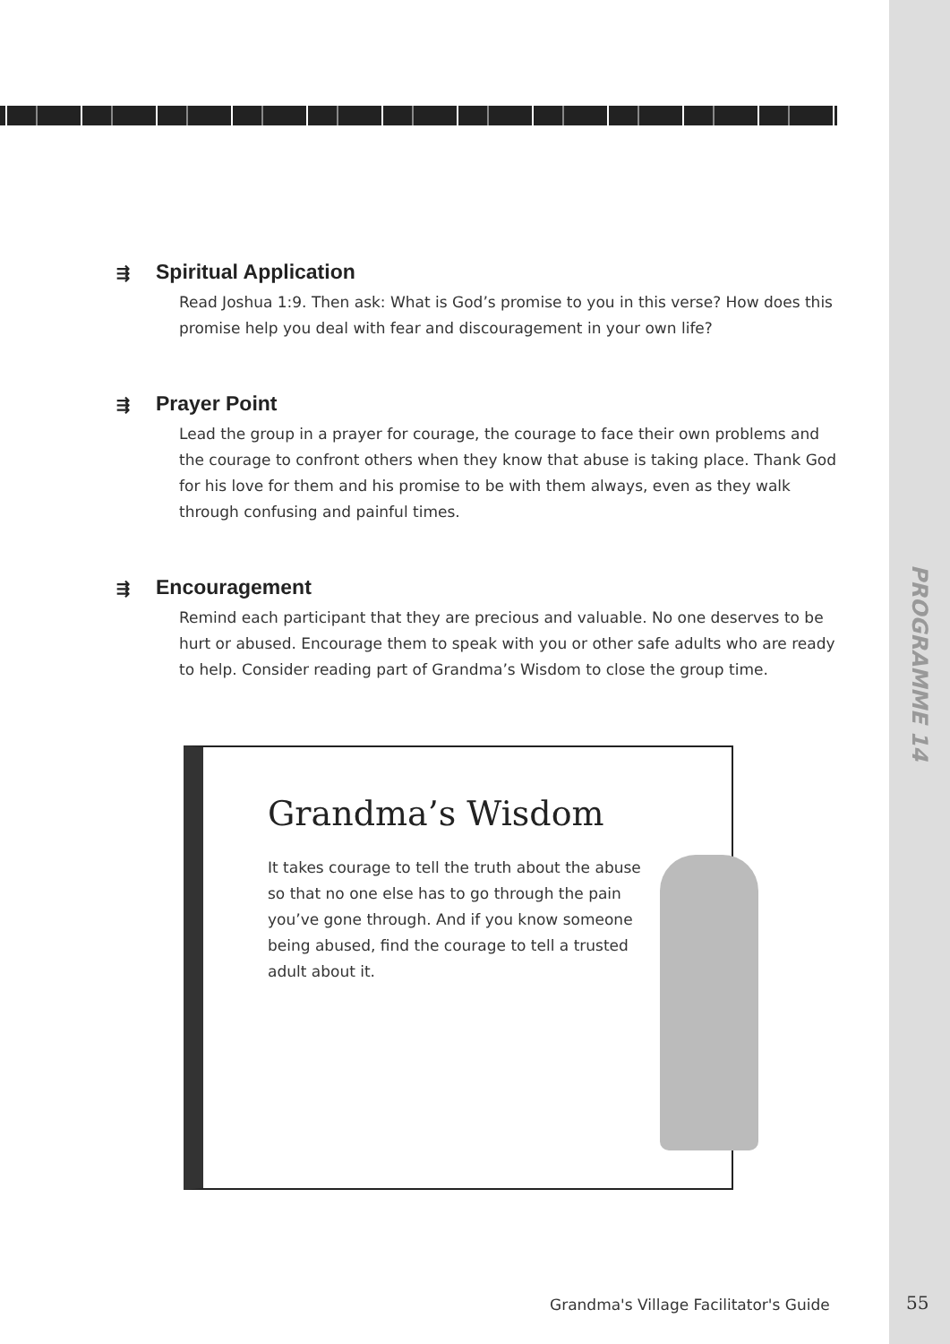PROGRAMME 14
⇶ Spiritual Application
Read Joshua 1:9. Then ask: What is God’s promise to you in this verse? How does this promise help you deal with fear and discouragement in your own life?
⇶ Prayer Point
Lead the group in a prayer for courage, the courage to face their own problems and the courage to confront others when they know that abuse is taking place. Thank God for his love for them and his promise to be with them always, even as they walk through confusing and painful times.
⇶ Encouragement
Remind each participant that they are precious and valuable. No one deserves to be hurt or abused. Encourage them to speak with you or other safe adults who are ready to help. Consider reading part of Grandma’s Wisdom to close the group time.
Grandma’s Wisdom
It takes courage to tell the truth about the abuse so that no one else has to go through the pain you’ve gone through. And if you know someone being abused, find the courage to tell a trusted adult about it.
Grandma's Village Facilitator's Guide
55